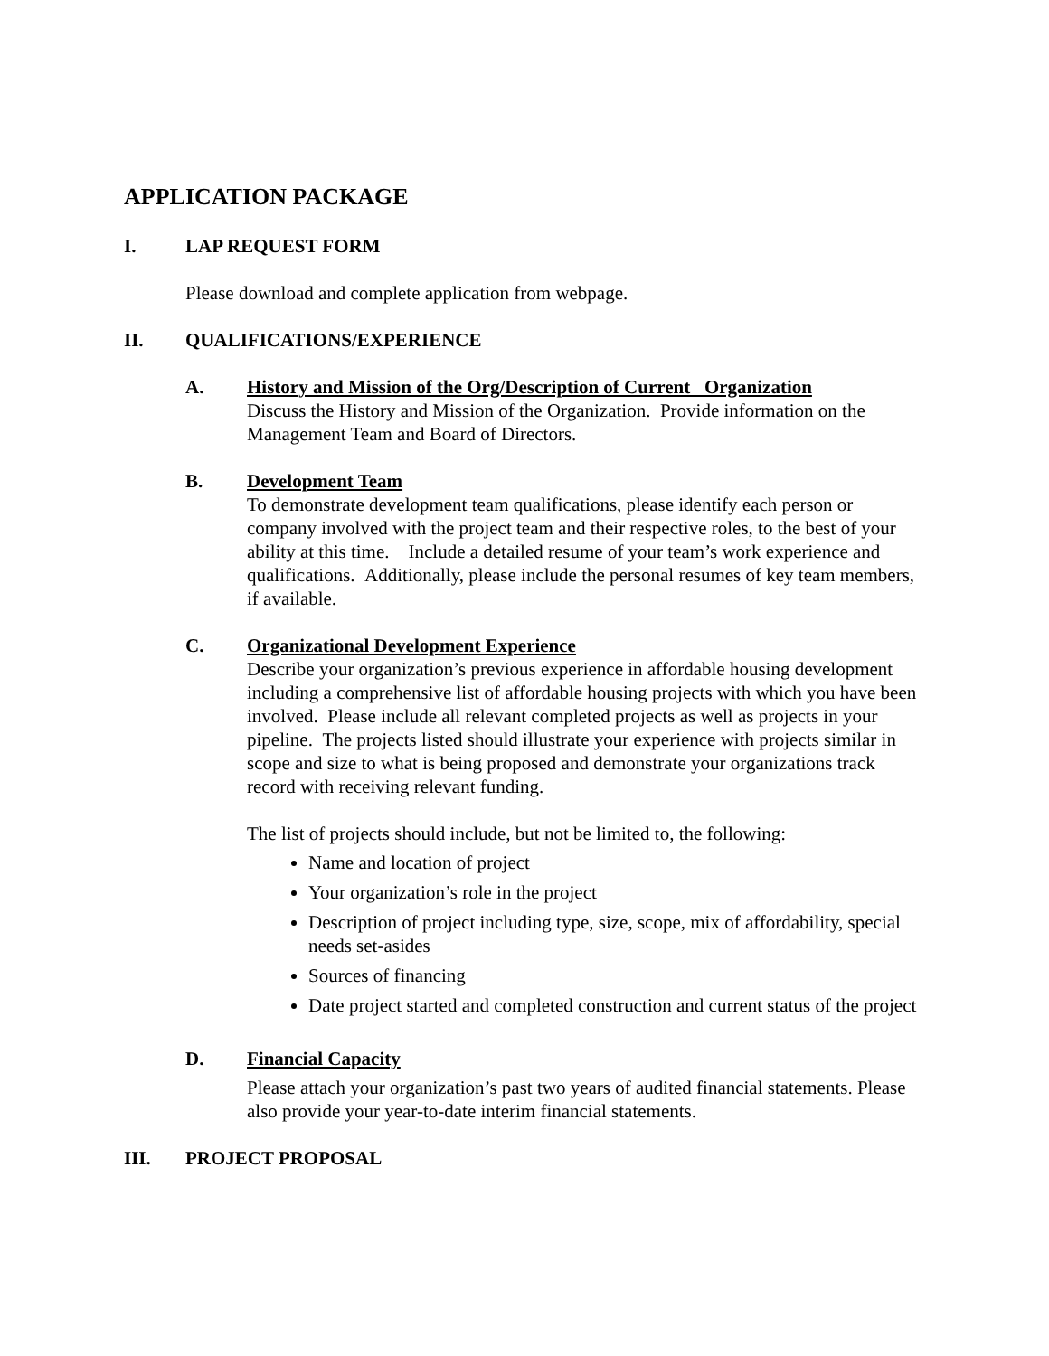APPLICATION PACKAGE
I. LAP REQUEST FORM
Please download and complete application from webpage.
II. QUALIFICATIONS/EXPERIENCE
A. History and Mission of the Org/Description of Current Organization
Discuss the History and Mission of the Organization. Provide information on the Management Team and Board of Directors.
B. Development Team
To demonstrate development team qualifications, please identify each person or company involved with the project team and their respective roles, to the best of your ability at this time. Include a detailed resume of your team’s work experience and qualifications. Additionally, please include the personal resumes of key team members, if available.
C. Organizational Development Experience
Describe your organization’s previous experience in affordable housing development including a comprehensive list of affordable housing projects with which you have been involved. Please include all relevant completed projects as well as projects in your pipeline. The projects listed should illustrate your experience with projects similar in scope and size to what is being proposed and demonstrate your organizations track record with receiving relevant funding.
The list of projects should include, but not be limited to, the following:
Name and location of project
Your organization’s role in the project
Description of project including type, size, scope, mix of affordability, special needs set-asides
Sources of financing
Date project started and completed construction and current status of the project
D. Financial Capacity
Please attach your organization’s past two years of audited financial statements. Please also provide your year-to-date interim financial statements.
III. PROJECT PROPOSAL